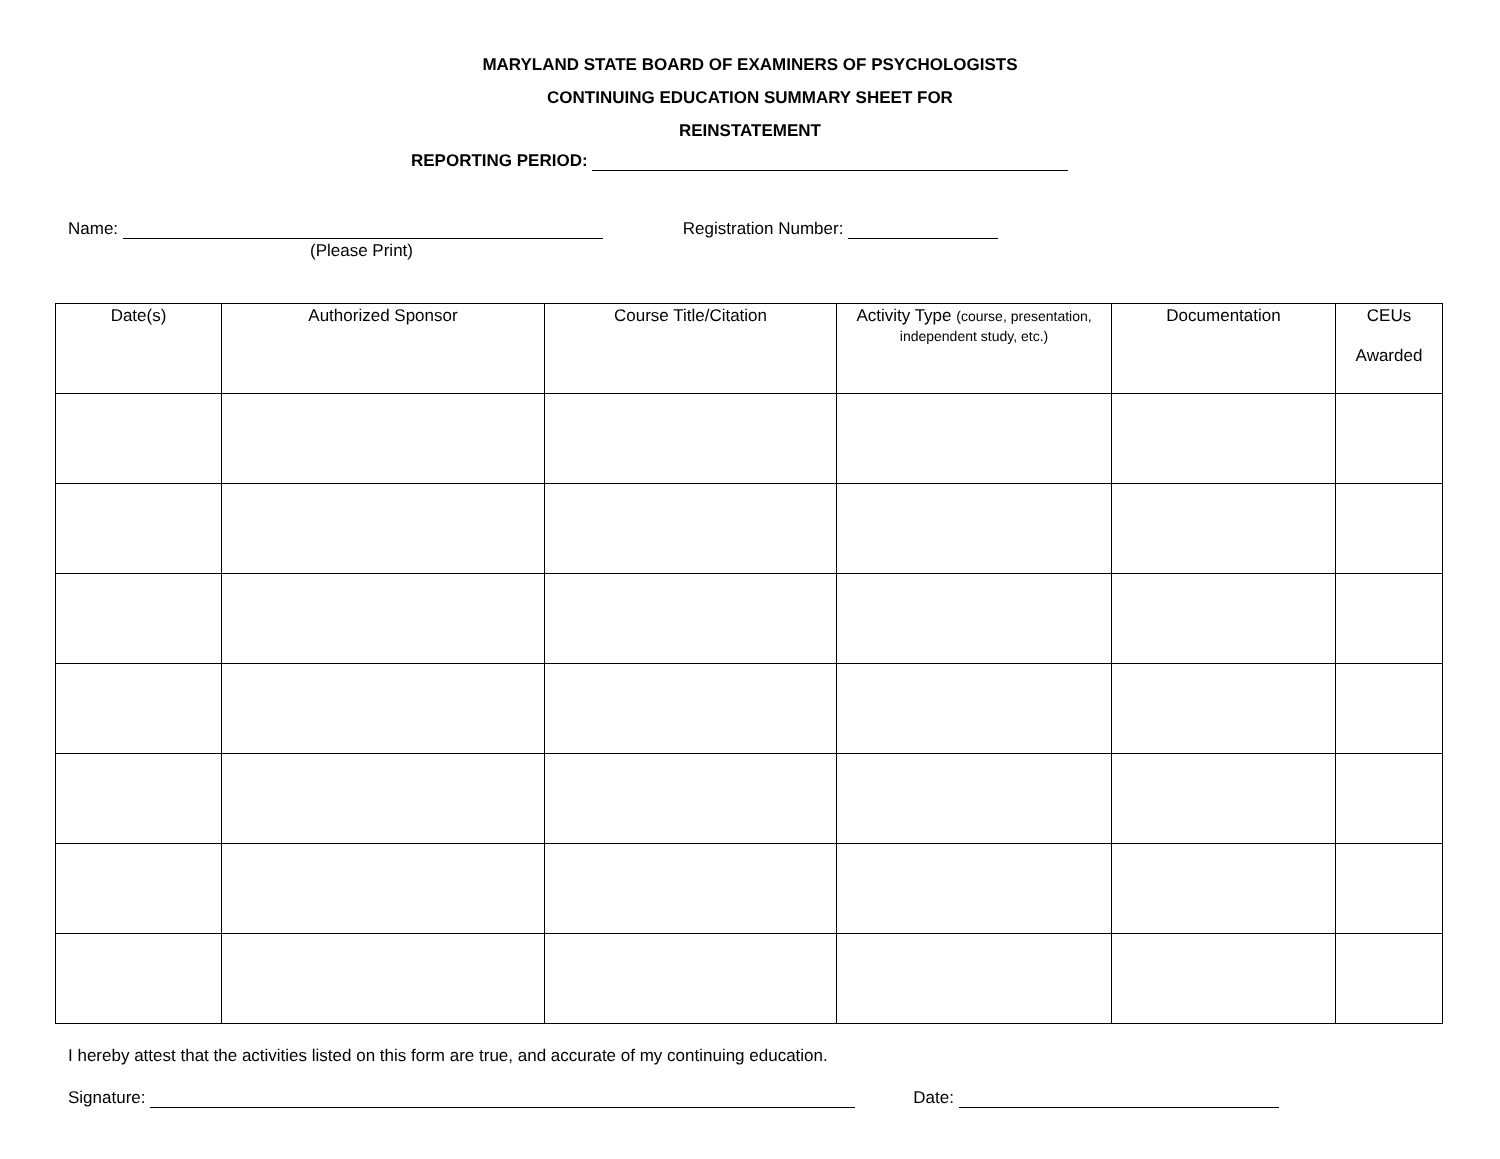MARYLAND STATE BOARD OF EXAMINERS OF PSYCHOLOGISTS
CONTINUING EDUCATION SUMMARY SHEET FOR
REINSTATEMENT
REPORTING PERIOD:
Name: Registration Number:
(Please Print)
| Date(s) | Authorized Sponsor | Course Title/Citation | Activity Type (course, presentation, independent study, etc.) | Documentation | CEUs Awarded |
| --- | --- | --- | --- | --- | --- |
I hereby attest that the activities listed on this form are true, and accurate of my continuing education.
Signature: Date: